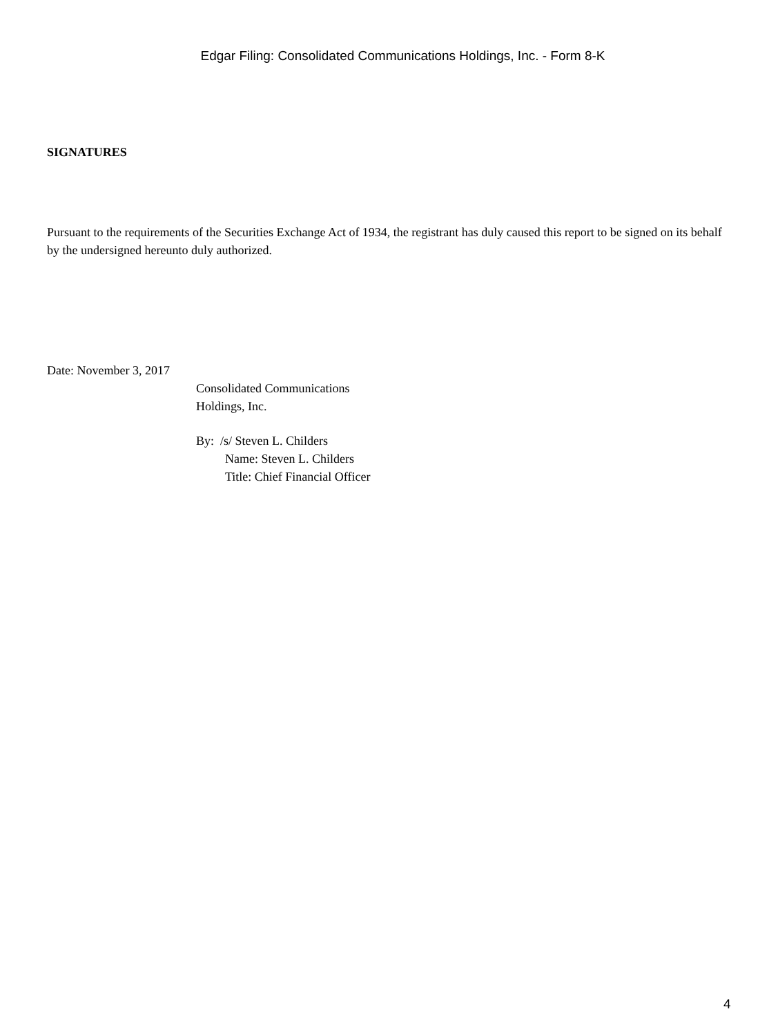Edgar Filing: Consolidated Communications Holdings, Inc. - Form 8-K
SIGNATURES
Pursuant to the requirements of the Securities Exchange Act of 1934, the registrant has duly caused this report to be signed on its behalf by the undersigned hereunto duly authorized.
Date: November 3, 2017
Consolidated Communications
Holdings, Inc.
By: /s/ Steven L. Childers
Name: Steven L. Childers
Title: Chief Financial Officer
4